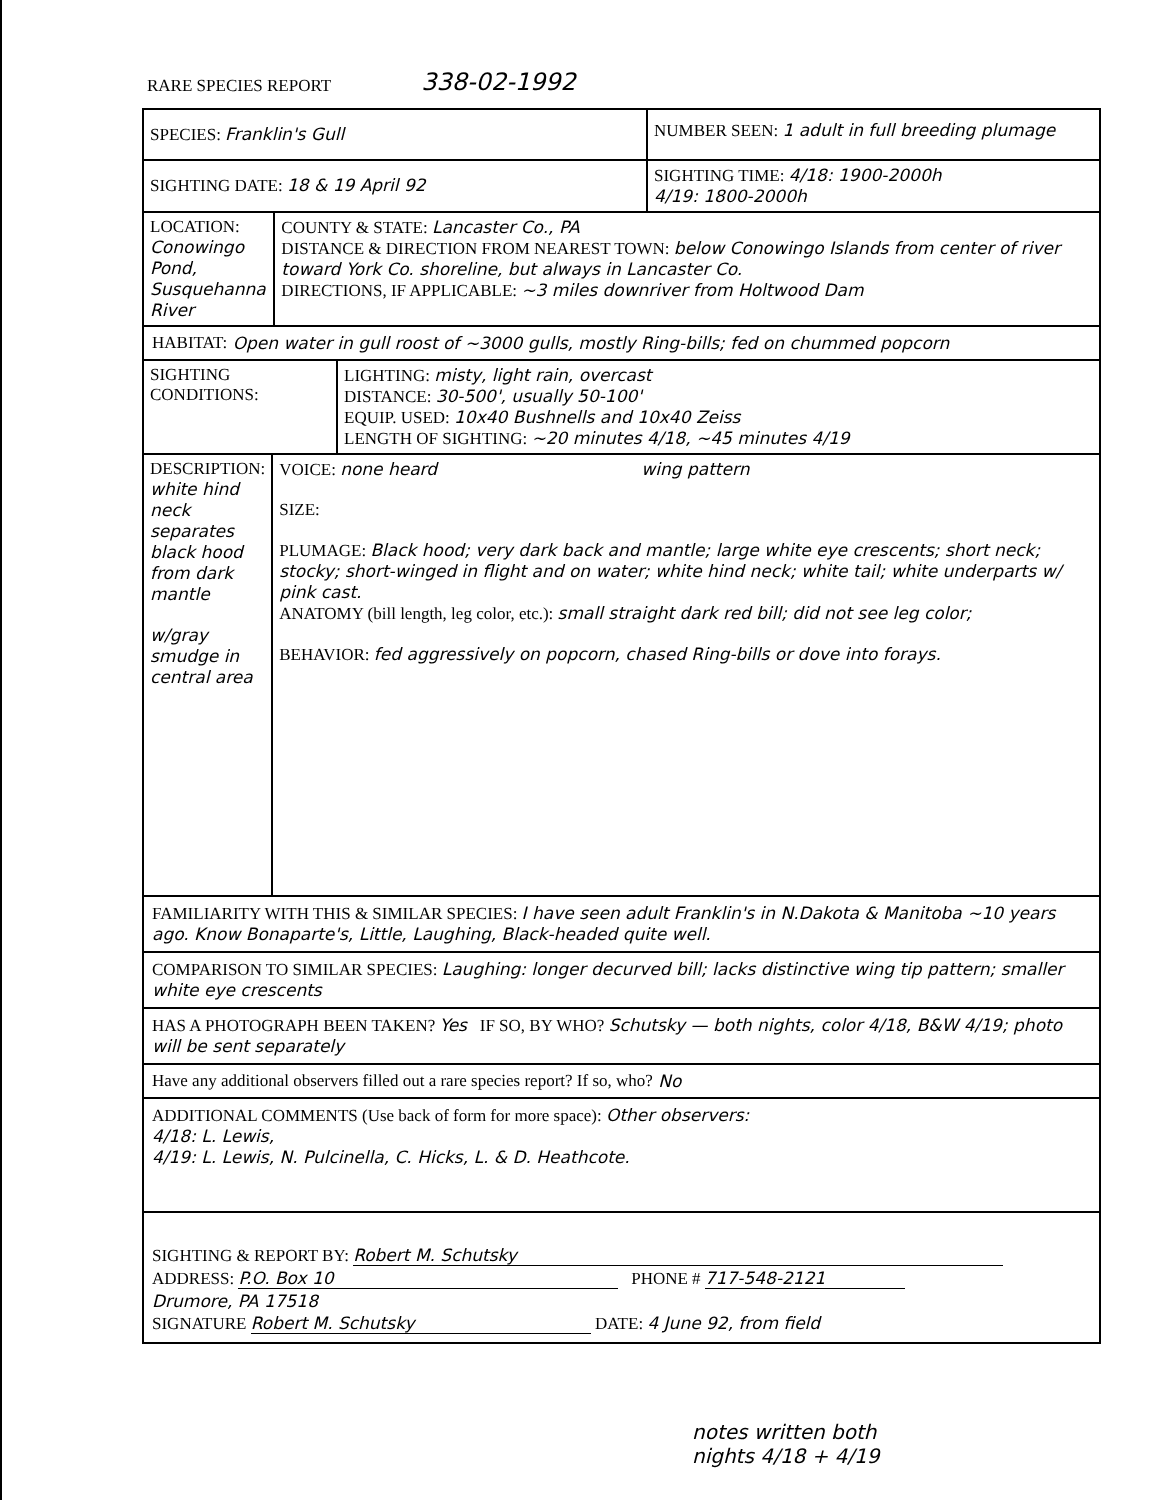RARE SPECIES REPORT 338-02-1992
SPECIES: Franklin's Gull
NUMBER SEEN: 1 adult in full breeding plumage
SIGHTING DATE: 18 & 19 April 92
SIGHTING TIME: 4/18: 1900-2000h
4/19: 1800-2000h
LOCATION:
Conowingo Pond, Susquehanna River
COUNTY & STATE: Lancaster Co., PA
DISTANCE & DIRECTION FROM NEAREST TOWN: below Conowingo Islands from center of river toward York Co. shoreline, but always in Lancaster Co.
DIRECTIONS, IF APPLICABLE: ~3 miles downriver from Holtwood Dam
HABITAT: Open water in gull roost of ~3000 gulls, mostly Ring-bills; fed on chummed popcorn
SIGHTING
CONDITIONS:
LIGHTING: misty, light rain, overcast
DISTANCE: 30-500', usually 50-100'
EQUIP. USED: 10x40 Bushnells and 10x40 Zeiss
LENGTH OF SIGHTING: ~20 minutes 4/18, ~45 minutes 4/19
DESCRIPTION:
white hind neck separates black hood from dark mantle
w/gray smudge in central area
VOICE: none heard wing pattern
SIZE:
PLUMAGE: Black hood; very dark back and mantle; large white eye crescents; short neck; stocky; short-winged in flight and on water; white hind neck; white tail; white underparts w/ pink cast.
ANATOMY (bill length, leg color, etc.): small straight dark red bill; did not see leg color;
BEHAVIOR: fed aggressively on popcorn, chased Ring-bills or dove into forays.
FAMILIARITY WITH THIS & SIMILAR SPECIES: I have seen adult Franklin's in N.Dakota & Manitoba ~10 years ago. Know Bonaparte's, Little, Laughing, Black-headed quite well.
COMPARISON TO SIMILAR SPECIES: Laughing: longer decurved bill; lacks distinctive wing tip pattern; smaller white eye crescents
HAS A PHOTOGRAPH BEEN TAKEN? Yes IF SO, BY WHO? Schutsky — both nights, color 4/18, B&W 4/19; photo will be sent separately
Have any additional observers filled out a rare species report? If so, who? No
ADDITIONAL COMMENTS (Use back of form for more space): Other observers:
4/18: L. Lewis,
4/19: L. Lewis, N. Pulcinella, C. Hicks, L. & D. Heathcote.
SIGHTING & REPORT BY: Robert M. Schutsky
ADDRESS: P.O. Box 10 PHONE # 717-548-2121
Drumore, PA 17518
SIGNATURE Robert M. Schutsky DATE: 4 June 92, from field
notes written both
nights 4/18 + 4/19